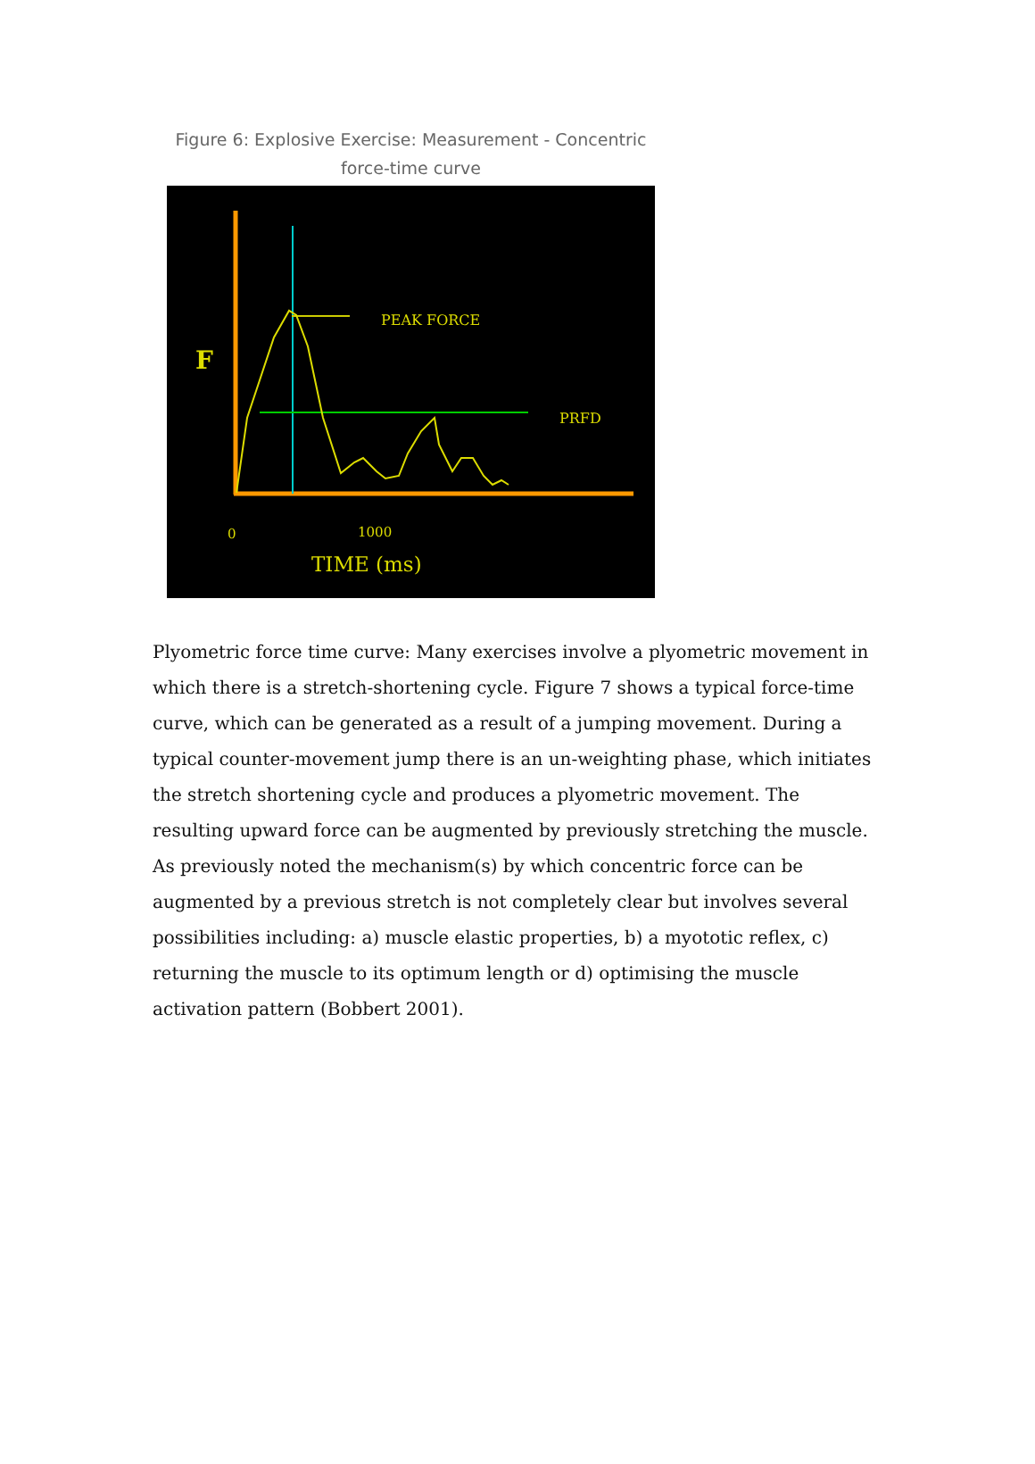Figure 6: Explosive Exercise: Measurement - Concentric
force-time curve
F
PEAK FORCE
PRFD
0
1000
TIME (ms)
Plyometric force time curve: Many exercises involve a plyometric movement in which there is a stretch-shortening cycle. Figure 7 shows a typical force-time curve, which can be generated as a result of a jumping movement. During a typical counter-movement jump there is an un-weighting phase, which initiates the stretch shortening cycle and produces a plyometric movement. The resulting upward force can be augmented by previously stretching the muscle. As previously noted the mechanism(s) by which concentric force can be augmented by a previous stretch is not completely clear but involves several possibilities including: a) muscle elastic properties, b) a myototic reflex, c) returning the muscle to its optimum length or d) optimising the muscle activation pattern (Bobbert 2001).